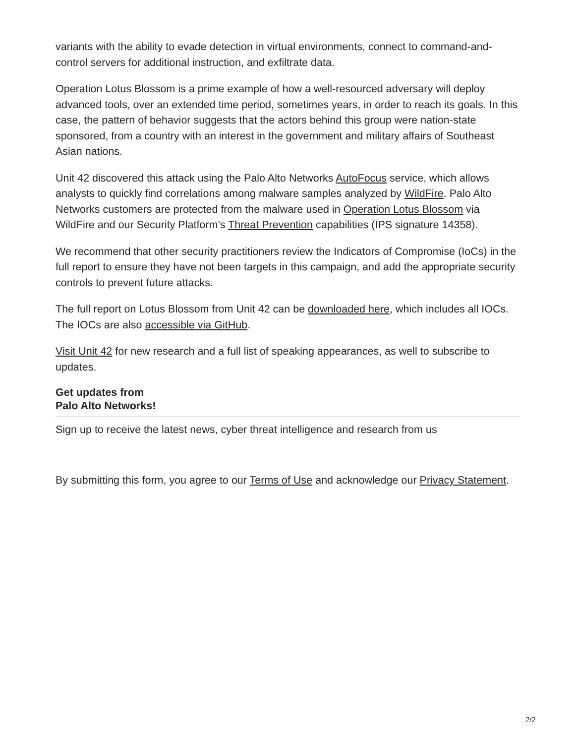variants with the ability to evade detection in virtual environments, connect to command-and-control servers for additional instruction, and exfiltrate data.
Operation Lotus Blossom is a prime example of how a well-resourced adversary will deploy advanced tools, over an extended time period, sometimes years, in order to reach its goals. In this case, the pattern of behavior suggests that the actors behind this group were nation-state sponsored, from a country with an interest in the government and military affairs of Southeast Asian nations.
Unit 42 discovered this attack using the Palo Alto Networks AutoFocus service, which allows analysts to quickly find correlations among malware samples analyzed by WildFire. Palo Alto Networks customers are protected from the malware used in Operation Lotus Blossom via WildFire and our Security Platform’s Threat Prevention capabilities (IPS signature 14358).
We recommend that other security practitioners review the Indicators of Compromise (IoCs) in the full report to ensure they have not been targets in this campaign, and add the appropriate security controls to prevent future attacks.
The full report on Lotus Blossom from Unit 42 can be downloaded here, which includes all IOCs. The IOCs are also accessible via GitHub.
Visit Unit 42 for new research and a full list of speaking appearances, as well to subscribe to updates.
Get updates from Palo Alto Networks!
Sign up to receive the latest news, cyber threat intelligence and research from us
By submitting this form, you agree to our Terms of Use and acknowledge our Privacy Statement.
2/2